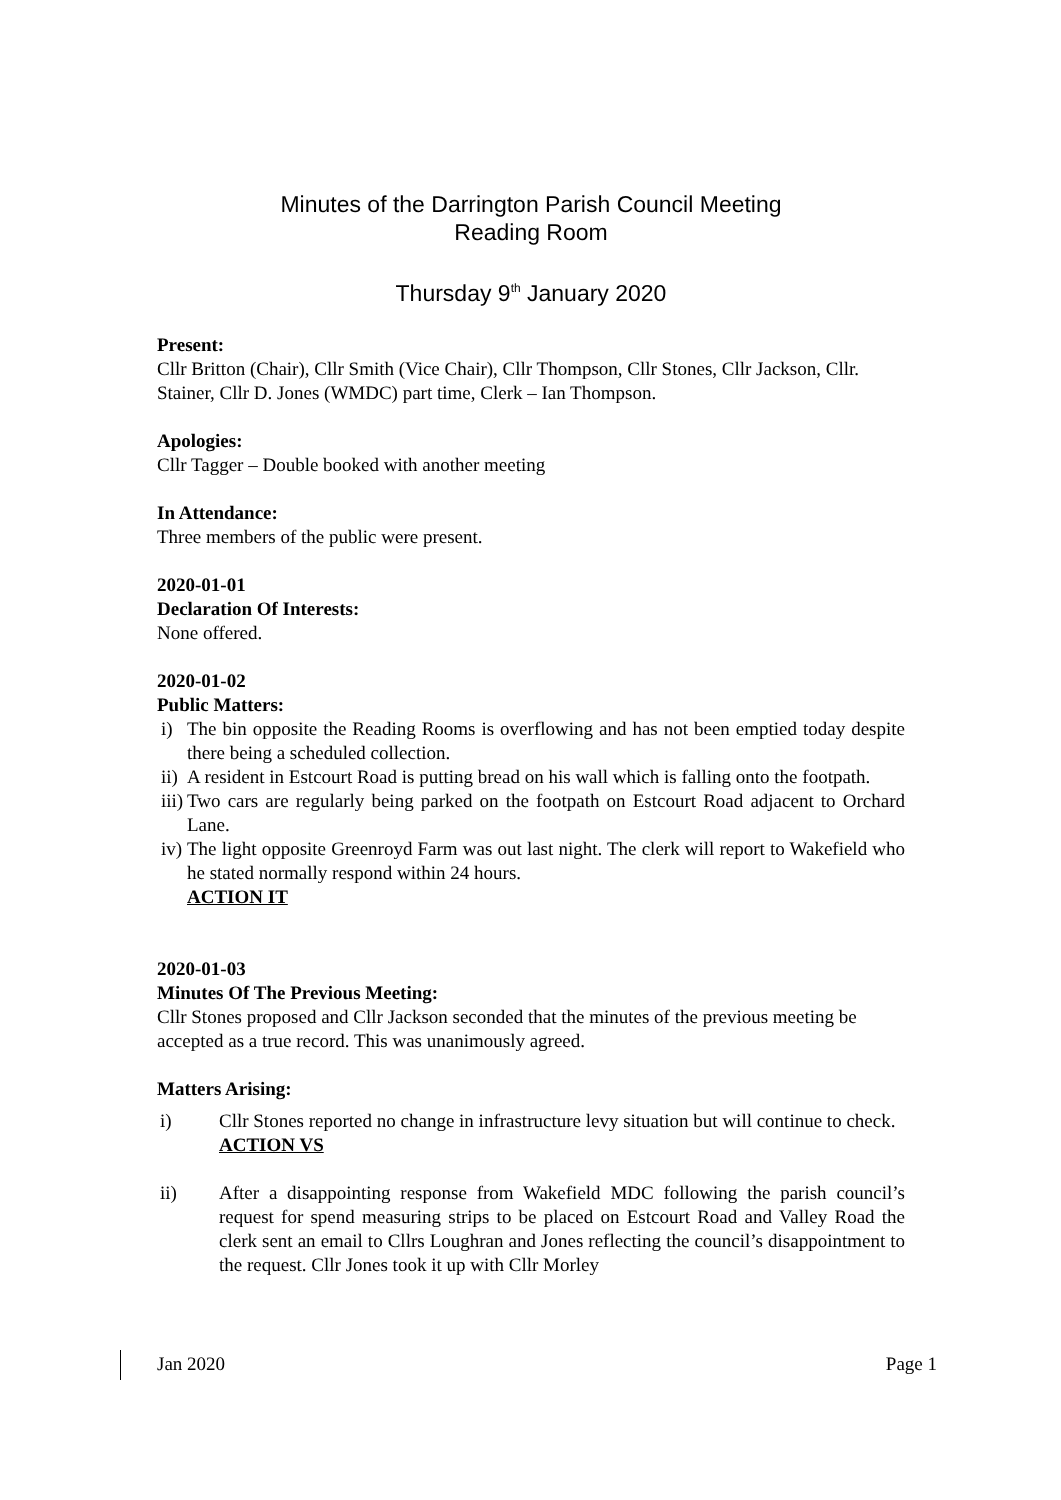Minutes of the Darrington Parish Council Meeting
Reading Room
Thursday 9<sup>th</sup> January 2020
Present:
Cllr Britton (Chair), Cllr Smith (Vice Chair), Cllr Thompson, Cllr Stones, Cllr Jackson, Cllr. Stainer, Cllr D. Jones (WMDC) part time, Clerk – Ian Thompson.
Apologies:
Cllr Tagger – Double booked with another meeting
In Attendance:
Three members of the public were present.
2020-01-01
Declaration Of Interests:
None offered.
2020-01-02
Public Matters:
i) The bin opposite the Reading Rooms is overflowing and has not been emptied today despite there being a scheduled collection.
ii) A resident in Estcourt Road is putting bread on his wall which is falling onto the footpath.
iii) Two cars are regularly being parked on the footpath on Estcourt Road adjacent to Orchard Lane.
iv) The light opposite Greenroyd Farm was out last night. The clerk will report to Wakefield who he stated normally respond within 24 hours.
ACTION IT
2020-01-03
Minutes Of The Previous Meeting:
Cllr Stones proposed and Cllr Jackson seconded that the minutes of the previous meeting be accepted as a true record. This was unanimously agreed.
Matters Arising:
i) Cllr Stones reported no change in infrastructure levy situation but will continue to check.
ACTION VS
ii) After a disappointing response from Wakefield MDC following the parish council’s request for spend measuring strips to be placed on Estcourt Road and Valley Road the clerk sent an email to Cllrs Loughran and Jones reflecting the council’s disappointment to the request. Cllr Jones took it up with Cllr Morley
Jan 2020 Page 1